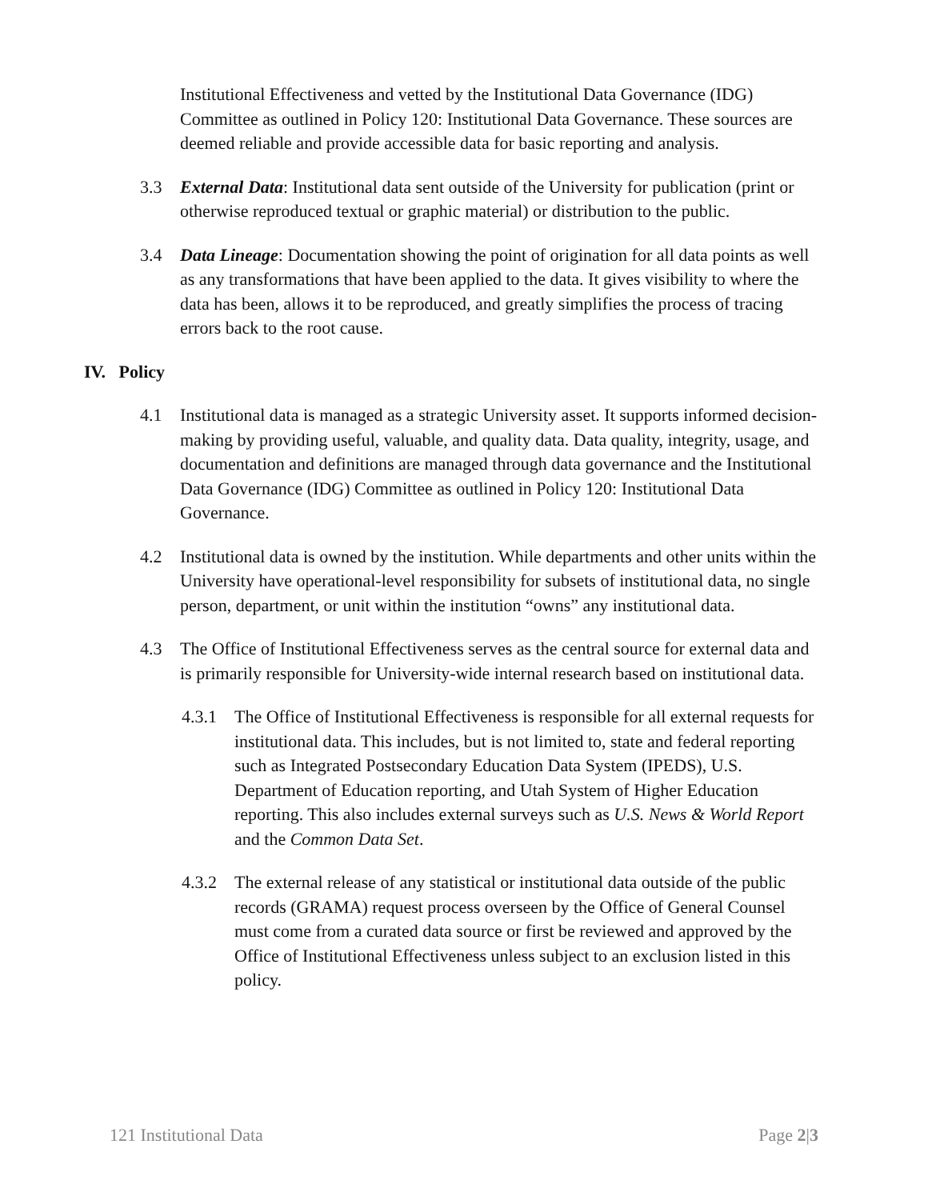Institutional Effectiveness and vetted by the Institutional Data Governance (IDG) Committee as outlined in Policy 120: Institutional Data Governance. These sources are deemed reliable and provide accessible data for basic reporting and analysis.
3.3 External Data: Institutional data sent outside of the University for publication (print or otherwise reproduced textual or graphic material) or distribution to the public.
3.4 Data Lineage: Documentation showing the point of origination for all data points as well as any transformations that have been applied to the data. It gives visibility to where the data has been, allows it to be reproduced, and greatly simplifies the process of tracing errors back to the root cause.
IV. Policy
4.1 Institutional data is managed as a strategic University asset. It supports informed decision-making by providing useful, valuable, and quality data. Data quality, integrity, usage, and documentation and definitions are managed through data governance and the Institutional Data Governance (IDG) Committee as outlined in Policy 120: Institutional Data Governance.
4.2 Institutional data is owned by the institution. While departments and other units within the University have operational-level responsibility for subsets of institutional data, no single person, department, or unit within the institution “owns” any institutional data.
4.3 The Office of Institutional Effectiveness serves as the central source for external data and is primarily responsible for University-wide internal research based on institutional data.
4.3.1 The Office of Institutional Effectiveness is responsible for all external requests for institutional data. This includes, but is not limited to, state and federal reporting such as Integrated Postsecondary Education Data System (IPEDS), U.S. Department of Education reporting, and Utah System of Higher Education reporting. This also includes external surveys such as U.S. News & World Report and the Common Data Set.
4.3.2 The external release of any statistical or institutional data outside of the public records (GRAMA) request process overseen by the Office of General Counsel must come from a curated data source or first be reviewed and approved by the Office of Institutional Effectiveness unless subject to an exclusion listed in this policy.
121 Institutional Data Page 2|3